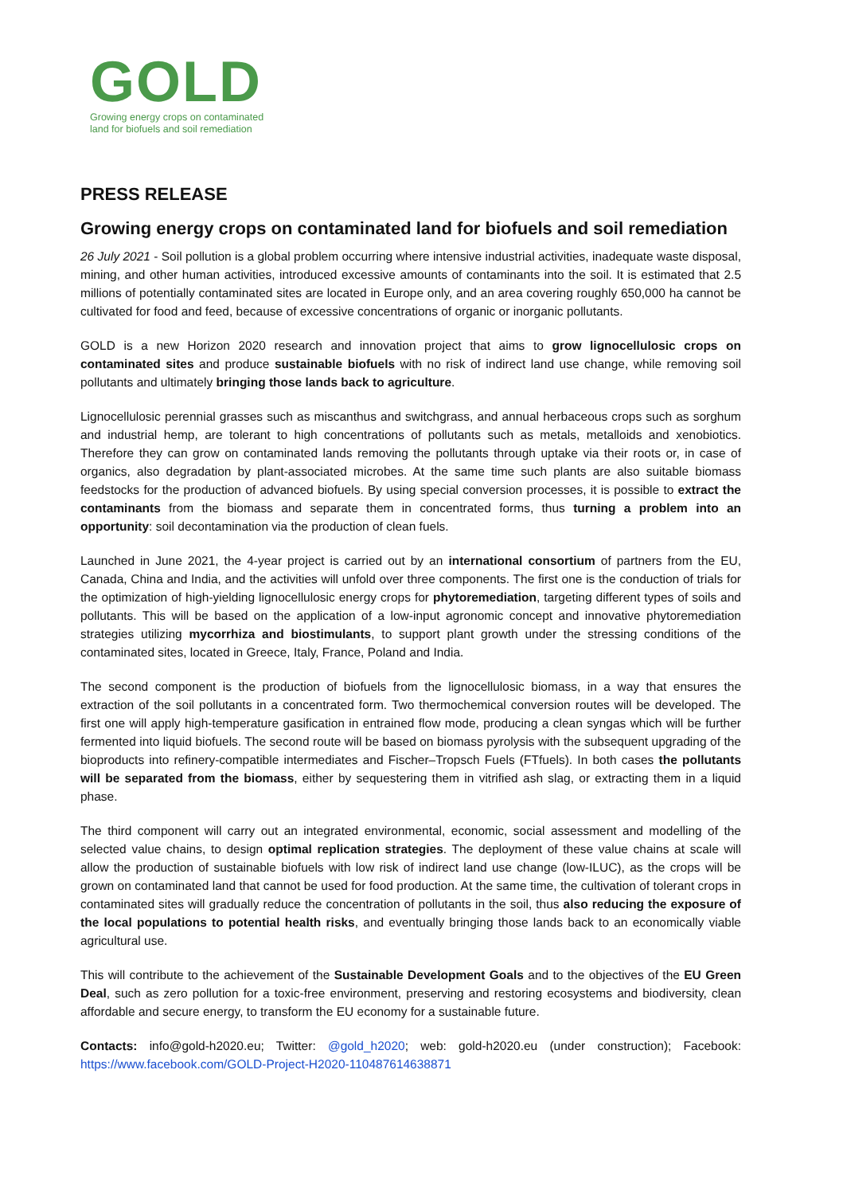GOLD
Growing energy crops on contaminated
land for biofuels and soil remediation
PRESS RELEASE
Growing energy crops on contaminated land for biofuels and soil remediation
26 July 2021 - Soil pollution is a global problem occurring where intensive industrial activities, inadequate waste disposal, mining, and other human activities, introduced excessive amounts of contaminants into the soil. It is estimated that 2.5 millions of potentially contaminated sites are located in Europe only, and an area covering roughly 650,000 ha cannot be cultivated for food and feed, because of excessive concentrations of organic or inorganic pollutants.
GOLD is a new Horizon 2020 research and innovation project that aims to grow lignocellulosic crops on contaminated sites and produce sustainable biofuels with no risk of indirect land use change, while removing soil pollutants and ultimately bringing those lands back to agriculture.
Lignocellulosic perennial grasses such as miscanthus and switchgrass, and annual herbaceous crops such as sorghum and industrial hemp, are tolerant to high concentrations of pollutants such as metals, metalloids and xenobiotics. Therefore they can grow on contaminated lands removing the pollutants through uptake via their roots or, in case of organics, also degradation by plant-associated microbes. At the same time such plants are also suitable biomass feedstocks for the production of advanced biofuels. By using special conversion processes, it is possible to extract the contaminants from the biomass and separate them in concentrated forms, thus turning a problem into an opportunity: soil decontamination via the production of clean fuels.
Launched in June 2021, the 4-year project is carried out by an international consortium of partners from the EU, Canada, China and India, and the activities will unfold over three components. The first one is the conduction of trials for the optimization of high-yielding lignocellulosic energy crops for phytoremediation, targeting different types of soils and pollutants. This will be based on the application of a low-input agronomic concept and innovative phytoremediation strategies utilizing mycorrhiza and biostimulants, to support plant growth under the stressing conditions of the contaminated sites, located in Greece, Italy, France, Poland and India.
The second component is the production of biofuels from the lignocellulosic biomass, in a way that ensures the extraction of the soil pollutants in a concentrated form. Two thermochemical conversion routes will be developed. The first one will apply high-temperature gasification in entrained flow mode, producing a clean syngas which will be further fermented into liquid biofuels. The second route will be based on biomass pyrolysis with the subsequent upgrading of the bioproducts into refinery-compatible intermediates and Fischer–Tropsch Fuels (FTfuels). In both cases the pollutants will be separated from the biomass, either by sequestering them in vitrified ash slag, or extracting them in a liquid phase.
The third component will carry out an integrated environmental, economic, social assessment and modelling of the selected value chains, to design optimal replication strategies. The deployment of these value chains at scale will allow the production of sustainable biofuels with low risk of indirect land use change (low-ILUC), as the crops will be grown on contaminated land that cannot be used for food production. At the same time, the cultivation of tolerant crops in contaminated sites will gradually reduce the concentration of pollutants in the soil, thus also reducing the exposure of the local populations to potential health risks, and eventually bringing those lands back to an economically viable agricultural use.
This will contribute to the achievement of the Sustainable Development Goals and to the objectives of the EU Green Deal, such as zero pollution for a toxic-free environment, preserving and restoring ecosystems and biodiversity, clean affordable and secure energy, to transform the EU economy for a sustainable future.
Contacts: info@gold-h2020.eu; Twitter: @gold_h2020; web: gold-h2020.eu (under construction); Facebook: https://www.facebook.com/GOLD-Project-H2020-110487614638871